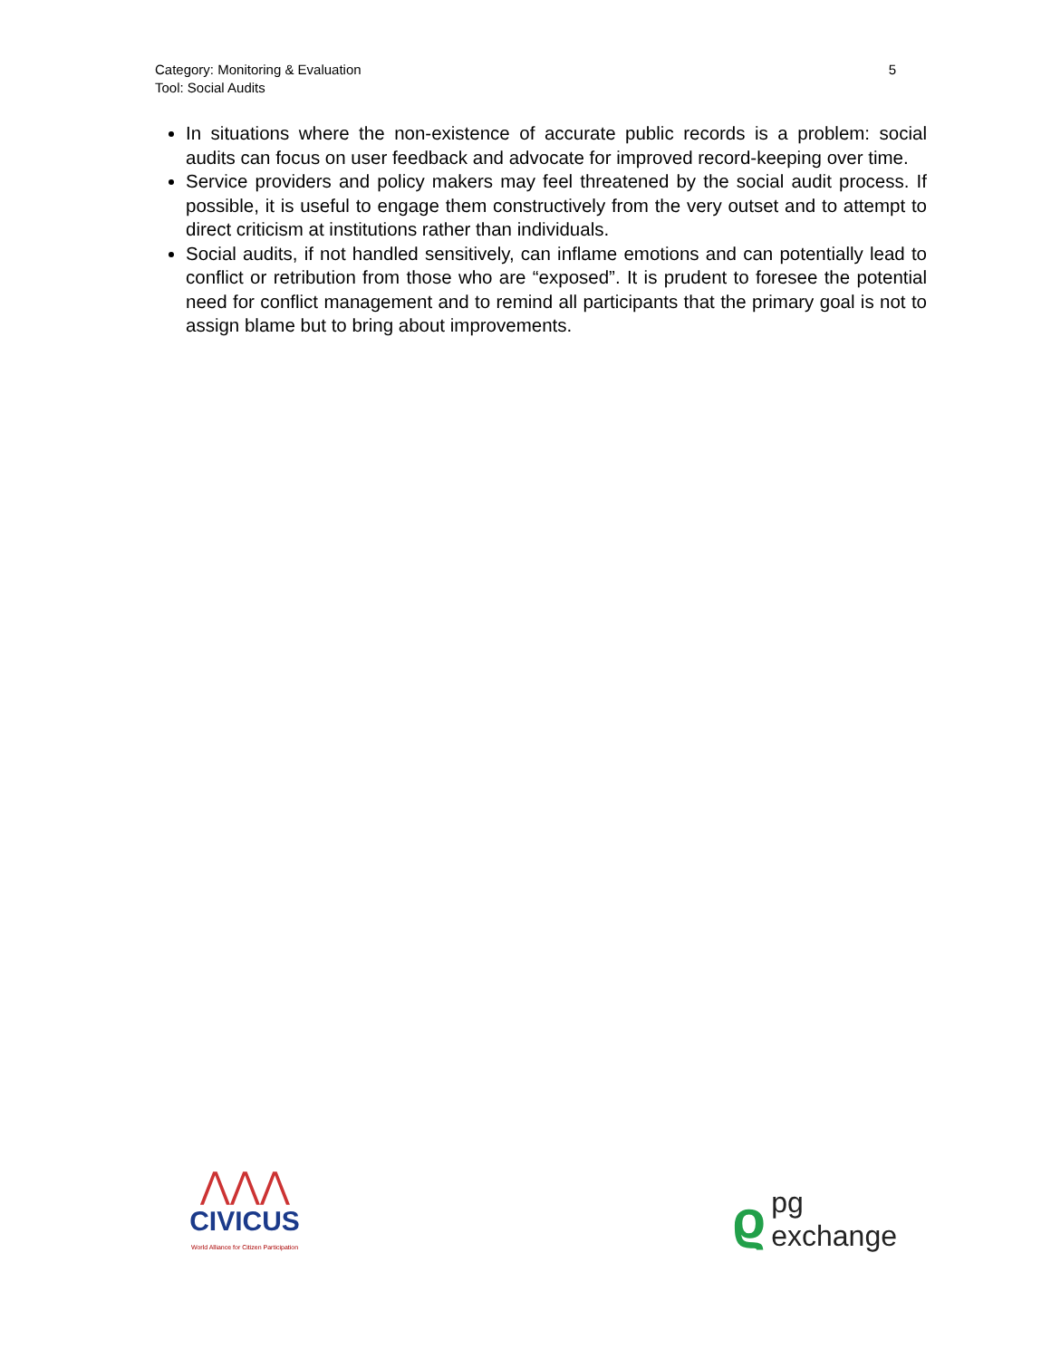Category: Monitoring & Evaluation
Tool: Social Audits
5
In situations where the non-existence of accurate public records is a problem: social audits can focus on user feedback and advocate for improved record-keeping over time.
Service providers and policy makers may feel threatened by the social audit process. If possible, it is useful to engage them constructively from the very outset and to attempt to direct criticism at institutions rather than individuals.
Social audits, if not handled sensitively, can inflame emotions and can potentially lead to conflict or retribution from those who are “exposed”. It is prudent to foresee the potential need for conflict management and to remind all participants that the primary goal is not to assign blame but to bring about improvements.
⋀⋀⋀
CIVICUS
World Alliance for Citizen Participation
ϱpg
exchange